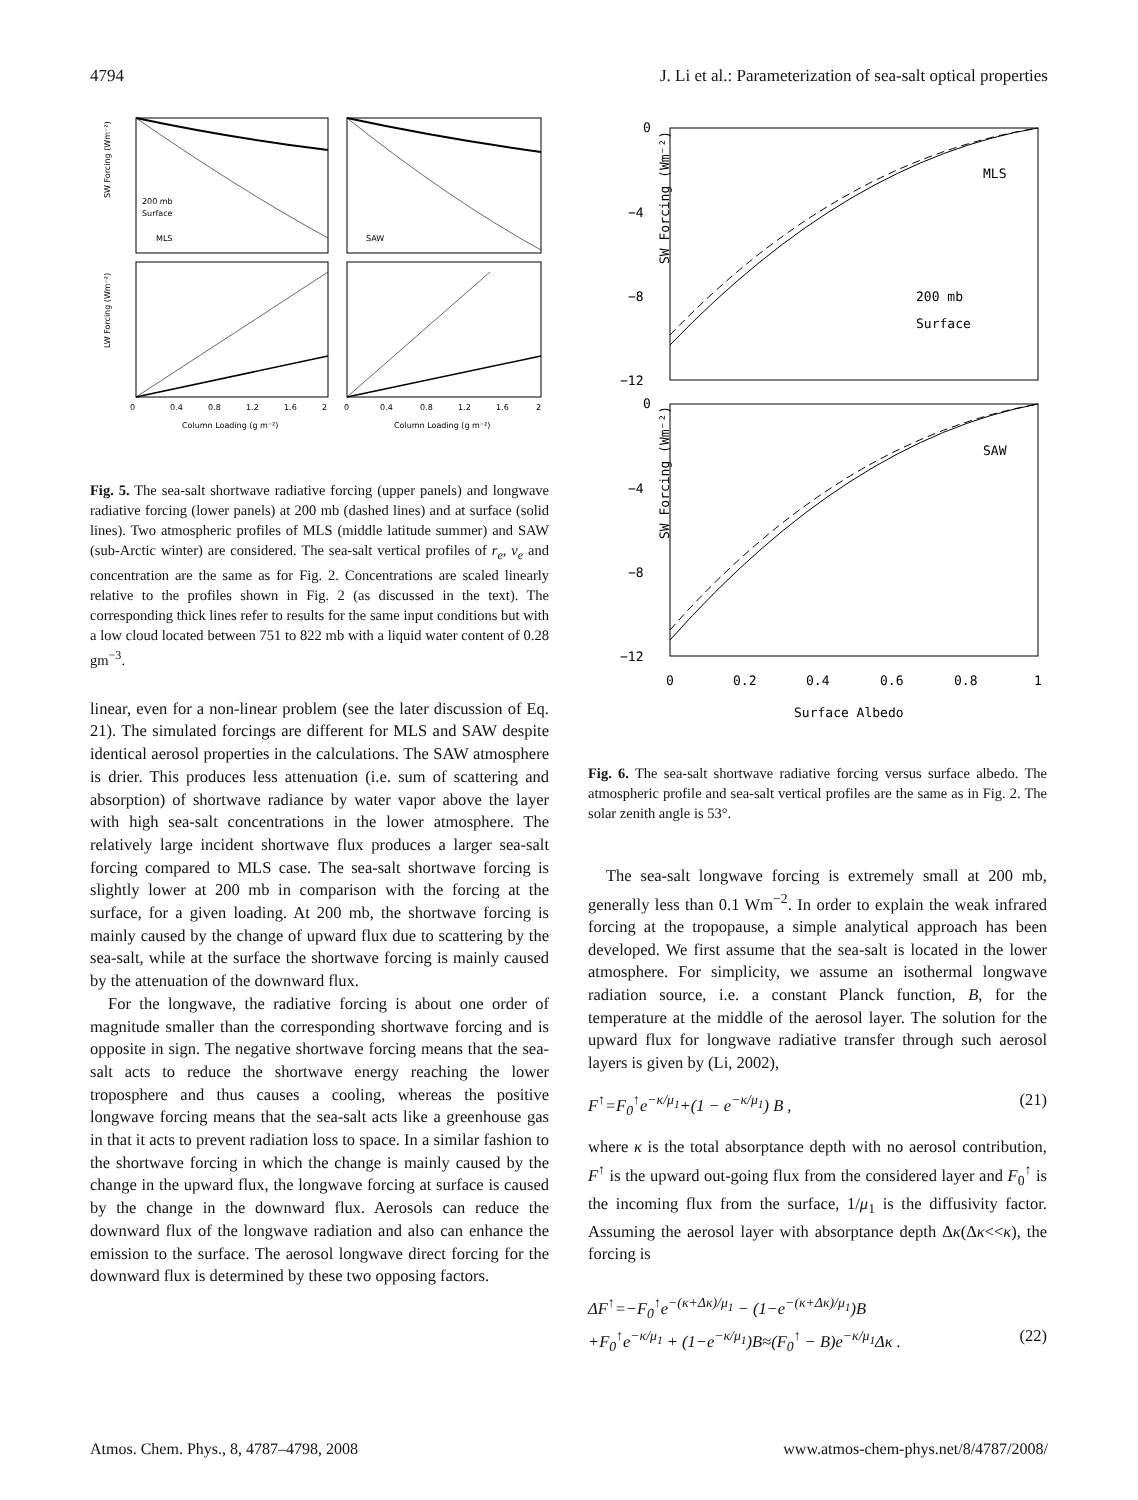4794 J. Li et al.: Parameterization of sea-salt optical properties
200 mb
Surface
MLS
SAW
SW Forcing (Wm⁻²)
LW Forcing (Wm⁻²)
0
0.4
0.8
1.2
1.6
2
0
0.4
0.8
1.2
1.6
2
Column Loading (g m⁻²)
Column Loading (g m⁻²)
Fig. 5. The sea-salt shortwave radiative forcing (upper panels) and longwave radiative forcing (lower panels) at 200 mb (dashed lines) and at surface (solid lines). Two atmospheric profiles of MLS (middle latitude summer) and SAW (sub-Arctic winter) are considered. The sea-salt vertical profiles of r<sub>e</sub>, v<sub>e</sub> and concentration are the same as for Fig. 2. Concentrations are scaled linearly relative to the profiles shown in Fig. 2 (as discussed in the text). The corresponding thick lines refer to results for the same input conditions but with a low cloud located between 751 to 822 mb with a liquid water content of 0.28 gm<sup>−3</sup>.
linear, even for a non-linear problem (see the later discussion of Eq. 21). The simulated forcings are different for MLS and SAW despite identical aerosol properties in the calculations. The SAW atmosphere is drier. This produces less attenuation (i.e. sum of scattering and absorption) of shortwave radiance by water vapor above the layer with high sea-salt concentrations in the lower atmosphere. The relatively large incident shortwave flux produces a larger sea-salt forcing compared to MLS case. The sea-salt shortwave forcing is slightly lower at 200 mb in comparison with the forcing at the surface, for a given loading. At 200 mb, the shortwave forcing is mainly caused by the change of upward flux due to scattering by the sea-salt, while at the surface the shortwave forcing is mainly caused by the attenuation of the downward flux.
For the longwave, the radiative forcing is about one order of magnitude smaller than the corresponding shortwave forcing and is opposite in sign. The negative shortwave forcing means that the sea-salt acts to reduce the shortwave energy reaching the lower troposphere and thus causes a cooling, whereas the positive longwave forcing means that the sea-salt acts like a greenhouse gas in that it acts to prevent radiation loss to space. In a similar fashion to the shortwave forcing in which the change is mainly caused by the change in the upward flux, the longwave forcing at surface is caused by the change in the downward flux. Aerosols can reduce the downward flux of the longwave radiation and also can enhance the emission to the surface. The aerosol longwave direct forcing for the downward flux is determined by these two opposing factors.
MLS
SAW
200 mb
Surface
0
−4
−8
−12
0
−4
−8
−12
SW Forcing (Wm⁻²)
SW Forcing (Wm⁻²)
0
0.2
0.4
0.6
0.8
1
Surface Albedo
Fig. 6. The sea-salt shortwave radiative forcing versus surface albedo. The atmospheric profile and sea-salt vertical profiles are the same as in Fig. 2. The solar zenith angle is 53°.
The sea-salt longwave forcing is extremely small at 200 mb, generally less than 0.1 Wm<sup>−2</sup>. In order to explain the weak infrared forcing at the tropopause, a simple analytical approach has been developed. We first assume that the sea-salt is located in the lower atmosphere. For simplicity, we assume an isothermal longwave radiation source, i.e. a constant Planck function, B, for the temperature at the middle of the aerosol layer. The solution for the upward flux for longwave radiative transfer through such aerosol layers is given by (Li, 2002),
F<sup>↑</sup>=F<sub>0</sub><sup>↑</sup>e<sup>−κ/μ<sub>1</sub></sup>+(1 − e<sup>−κ/μ<sub>1</sub></sup>) B , (21)
where κ is the total absorptance depth with no aerosol contribution, F<sup>↑</sup> is the upward out-going flux from the considered layer and F<sub>0</sub><sup>↑</sup> is the incoming flux from the surface, 1/μ<sub>1</sub> is the diffusivity factor. Assuming the aerosol layer with absorptance depth Δκ(Δκ<<κ), the forcing is
ΔF<sup>↑</sup>=−F<sub>0</sub><sup>↑</sup>e<sup>−(κ+Δκ)/μ<sub>1</sub></sup> − (1−e<sup>−(κ+Δκ)/μ<sub>1</sub></sup>)B
+F<sub>0</sub><sup>↑</sup>e<sup>−κ/μ<sub>1</sub></sup> + (1−e<sup>−κ/μ<sub>1</sub></sup>)B≈(F<sub>0</sub><sup>↑</sup> − B)e<sup>−κ/μ<sub>1</sub></sup>Δκ . (22)
Atmos. Chem. Phys., 8, 4787–4798, 2008 www.atmos-chem-phys.net/8/4787/2008/